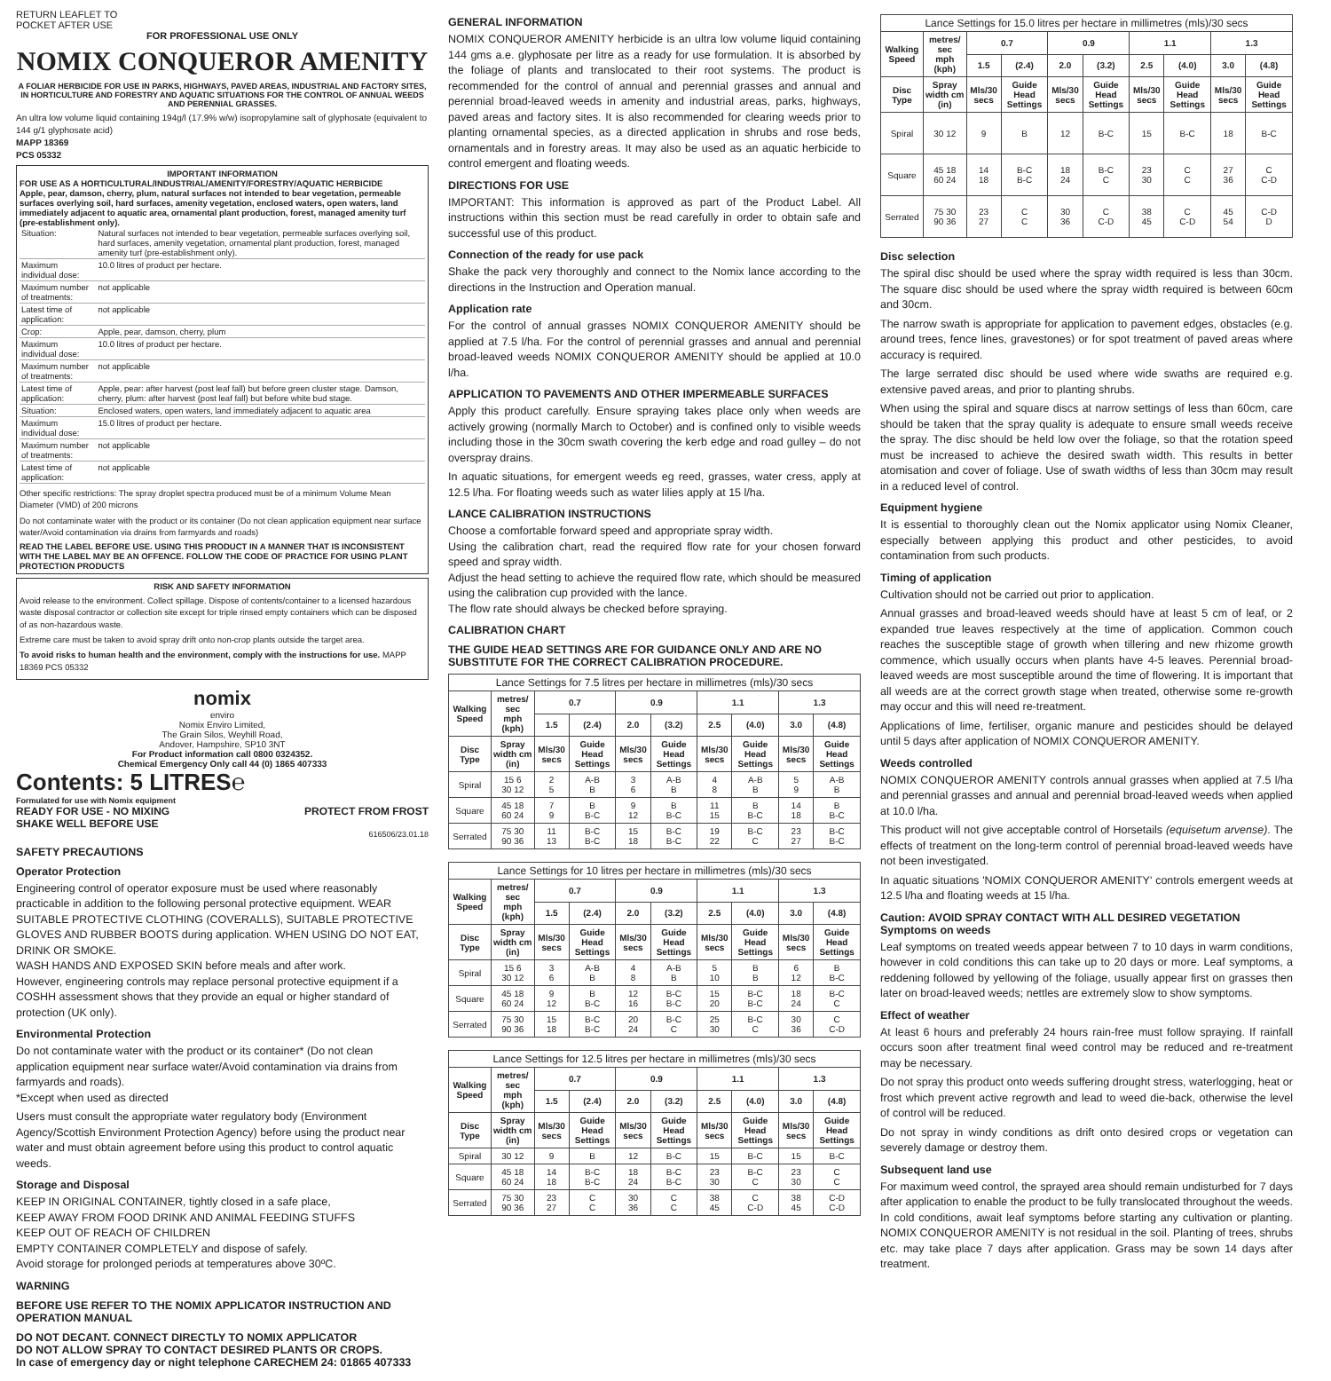RETURN LEAFLET TO
POCKET AFTER USE
FOR PROFESSIONAL USE ONLY
NOMIX CONQUEROR AMENITY
A FOLIAR HERBICIDE FOR USE IN PARKS, HIGHWAYS, PAVED AREAS, INDUSTRIAL AND FACTORY SITES,
IN HORTICULTURE AND FORESTRY AND AQUATIC SITUATIONS FOR THE CONTROL OF ANNUAL WEEDS AND PERENNIAL GRASSES.
An ultra low volume liquid containing 194g/l (17.9% w/w) isopropylamine salt of glyphosate (equivalent to 144 g/1 glyphosate acid)
MAPP 18369
PCS 05332
IMPORTANT INFORMATION
FOR USE AS A HORTICULTURAL/INDUSTRIAL/AMENITY/FORESTRY/AQUATIC HERBICIDE
Apple, pear, damson, cherry, plum, natural surfaces not intended to bear vegetation, permeable surfaces overlying soil, hard surfaces, amenity vegetation, enclosed waters, open waters, land immediately adjacent to aquatic area, ornamental plant production, forest, managed amenity turf (pre-establishment only).
| Situation: | Natural surfaces not intended to bear vegetation, permeable surfaces overlying soil, hard surfaces, amenity vegetation, ornamental plant production, forest, managed amenity turf (pre-establishment only). |
| Maximum individual dose: | 10.0 litres of product per hectare. |
| Maximum number of treatments: | not applicable |
| Latest time of application: | not applicable |
| Crop: | Apple, pear, damson, cherry, plum |
| Maximum individual dose: | 10.0 litres of product per hectare. |
| Maximum number of treatments: | not applicable |
| Latest time of application: | Apple, pear: after harvest (post leaf fall) but before green cluster stage. Damson, cherry, plum: after harvest (post leaf fall) but before white bud stage. |
| Situation: | Enclosed waters, open waters, land immediately adjacent to aquatic area |
| Maximum individual dose: | 15.0 litres of product per hectare. |
| Maximum number of treatments: | not applicable |
| Latest time of application: | not applicable |
Other specific restrictions: The spray droplet spectra produced must be of a minimum Volume Mean Diameter (VMD) of 200 microns
Do not contaminate water with the product or its container (Do not clean application equipment near surface water/Avoid contamination via drains from farmyards and roads)
READ THE LABEL BEFORE USE. USING THIS PRODUCT IN A MANNER THAT IS INCONSISTENT WITH THE LABEL MAY BE AN OFFENCE. FOLLOW THE CODE OF PRACTICE FOR USING PLANT PROTECTION PRODUCTS
RISK AND SAFETY INFORMATION
Avoid release to the environment. Collect spillage. Dispose of contents/container to a licensed hazardous waste disposal contractor or collection site except for triple rinsed empty containers which can be disposed of as non-hazardous waste.
Extreme care must be taken to avoid spray drift onto non-crop plants outside the target area.
To avoid risks to human health and the environment, comply with the instructions for use. MAPP 18369 PCS 05332
nomix
enviro
Nomix Enviro Limited,
The Grain Silos, Weyhill Road,
Andover, Hampshire, SP10 3NT
For Product information call 0800 0324352.
Chemical Emergency Only call 44 (0) 1865 407333
Contents: 5 LITRES℮
Formulated for use with Nomix equipment
READY FOR USE - NO MIXING
SHAKE WELL BEFORE USE PROTECT FROM FROST
616506/23.01.18
SAFETY PRECAUTIONS
Operator Protection
Engineering control of operator exposure must be used where reasonably practicable in addition to the following personal protective equipment. WEAR SUITABLE PROTECTIVE CLOTHING (COVERALLS), SUITABLE PROTECTIVE GLOVES AND RUBBER BOOTS during application. WHEN USING DO NOT EAT, DRINK OR SMOKE.
WASH HANDS AND EXPOSED SKIN before meals and after work.
However, engineering controls may replace personal protective equipment if a COSHH assessment shows that they provide an equal or higher standard of protection (UK only).
Environmental Protection
Do not contaminate water with the product or its container* (Do not clean application equipment near surface water/Avoid contamination via drains from farmyards and roads).
*Except when used as directed
Users must consult the appropriate water regulatory body (Environment Agency/Scottish Environment Protection Agency) before using the product near water and must obtain agreement before using this product to control aquatic weeds.
Storage and Disposal
KEEP IN ORIGINAL CONTAINER, tightly closed in a safe place,
KEEP AWAY FROM FOOD DRINK AND ANIMAL FEEDING STUFFS
KEEP OUT OF REACH OF CHILDREN
EMPTY CONTAINER COMPLETELY and dispose of safely.
Avoid storage for prolonged periods at temperatures above 30ºC.
WARNING
BEFORE USE REFER TO THE NOMIX APPLICATOR INSTRUCTION AND OPERATION MANUAL
DO NOT DECANT. CONNECT DIRECTLY TO NOMIX APPLICATOR
DO NOT ALLOW SPRAY TO CONTACT DESIRED PLANTS OR CROPS.
In case of emergency day or night telephone CARECHEM 24: 01865 407333
GENERAL INFORMATION
NOMIX CONQUEROR AMENITY herbicide is an ultra low volume liquid containing 144 gms a.e. glyphosate per litre as a ready for use formulation. It is absorbed by the foliage of plants and translocated to their root systems. The product is recommended for the control of annual and perennial grasses and annual and perennial broad-leaved weeds in amenity and industrial areas, parks, highways, paved areas and factory sites. It is also recommended for clearing weeds prior to planting ornamental species, as a directed application in shrubs and rose beds, ornamentals and in forestry areas. It may also be used as an aquatic herbicide to control emergent and floating weeds.
DIRECTIONS FOR USE
IMPORTANT: This information is approved as part of the Product Label. All instructions within this section must be read carefully in order to obtain safe and successful use of this product.
Connection of the ready for use pack
Shake the pack very thoroughly and connect to the Nomix lance according to the directions in the Instruction and Operation manual.
Application rate
For the control of annual grasses NOMIX CONQUEROR AMENITY should be applied at 7.5 l/ha. For the control of perennial grasses and annual and perennial broad-leaved weeds NOMIX CONQUEROR AMENITY should be applied at 10.0 l/ha.
APPLICATION TO PAVEMENTS AND OTHER IMPERMEABLE SURFACES
Apply this product carefully. Ensure spraying takes place only when weeds are actively growing (normally March to October) and is confined only to visible weeds including those in the 30cm swath covering the kerb edge and road gulley – do not overspray drains.
In aquatic situations, for emergent weeds eg reed, grasses, water cress, apply at 12.5 l/ha. For floating weeds such as water lilies apply at 15 l/ha.
LANCE CALIBRATION INSTRUCTIONS
Choose a comfortable forward speed and appropriate spray width.
Using the calibration chart, read the required flow rate for your chosen forward speed and spray width.
Adjust the head setting to achieve the required flow rate, which should be measured using the calibration cup provided with the lance.
The flow rate should always be checked before spraying.
CALIBRATION CHART
THE GUIDE HEAD SETTINGS ARE FOR GUIDANCE ONLY AND ARE NO SUBSTITUTE FOR THE CORRECT CALIBRATION PROCEDURE.
Lance Settings for 7.5 litres per hectare in millimetres (mls)/30 secs
| Walking Speed | metres/ sec mph (kph) | 0.7 | | 0.9 | | 1.1 | | 1.3 | |
| --- | --- | --- | --- | --- | --- | --- | --- | --- | --- |
| | | 1.5 | (2.4) | 2.0 | (3.2) | 2.5 | (4.0) | 3.0 | (4.8) |
| Disc Type | Spray width cm (in) | Mls/30 secs | Guide Head Settings | Mls/30 secs | Guide Head Settings | Mls/30 secs | Guide Head Settings | Mls/30 secs | Guide Head Settings |
| Spiral | 15 6 30 12 | 2 5 | A-B B | 3 6 | A-B B | 4 8 | A-B B | 5 9 | A-B B |
| Square | 45 18 60 24 | 7 9 | B B-C | 9 12 | B B-C | 11 15 | B B-C | 14 18 | B B-C |
| Serrated | 75 30 90 36 | 11 13 | B-C B-C | 15 18 | B-C B-C | 19 22 | B-C C | 23 27 | B-C B-C |
Lance Settings for 10 litres per hectare in millimetres (mls)/30 secs
| Walking Speed | metres/ sec mph (kph) | 0.7 | | 0.9 | | 1.1 | | 1.3 | |
| --- | --- | --- | --- | --- | --- | --- | --- | --- | --- |
| | | 1.5 | (2.4) | 2.0 | (3.2) | 2.5 | (4.0) | 3.0 | (4.8) |
| Disc Type | Spray width cm (in) | Mls/30 secs | Guide Head Settings | Mls/30 secs | Guide Head Settings | Mls/30 secs | Guide Head Settings | Mls/30 secs | Guide Head Settings |
| Spiral | 15 6 30 12 | 3 6 | A-B B | 4 8 | A-B B | 5 10 | B B | 6 12 | B B-C |
| Square | 45 18 60 24 | 9 12 | B B-C | 12 16 | B-C B-C | 15 20 | B-C B-C | 18 24 | B-C C |
| Serrated | 75 30 90 36 | 15 18 | B-C B-C | 20 24 | B-C C | 25 30 | B-C C | 30 36 | C C-D |
Lance Settings for 12.5 litres per hectare in millimetres (mls)/30 secs
| Walking Speed | metres/ sec mph (kph) | 0.7 | | 0.9 | | 1.1 | | 1.3 | |
| --- | --- | --- | --- | --- | --- | --- | --- | --- | --- |
| | | 1.5 | (2.4) | 2.0 | (3.2) | 2.5 | (4.0) | 3.0 | (4.8) |
| Disc Type | Spray width cm (in) | Mls/30 secs | Guide Head Settings | Mls/30 secs | Guide Head Settings | Mls/30 secs | Guide Head Settings | Mls/30 secs | Guide Head Settings |
| Spiral | 30 12 | 9 | B | 12 | B-C | 15 | B-C | 15 | B-C |
| Square | 45 18 60 24 | 14 18 | B-C B-C | 18 24 | B-C B-C | 23 30 | B-C C | 23 30 | C C |
| Serrated | 75 30 90 36 | 23 27 | C C | 30 36 | C C | 38 45 | C C-D | 38 45 | C-D C-D |
Lance Settings for 15.0 litres per hectare in millimetres (mls)/30 secs
| Walking Speed | metres/ sec mph (kph) | 0.7 | | 0.9 | | 1.1 | | 1.3 | |
| --- | --- | --- | --- | --- | --- | --- | --- | --- | --- |
| | | 1.5 | (2.4) | 2.0 | (3.2) | 2.5 | (4.0) | 3.0 | (4.8) |
| Disc Type | Spray width cm (in) | Mls/30 secs | Guide Head Settings | Mls/30 secs | Guide Head Settings | Mls/30 secs | Guide Head Settings | Mls/30 secs | Guide Head Settings |
| Spiral | 30 12 | 9 | B | 12 | B-C | 15 | B-C | 18 | B-C |
| Square | 45 18 60 24 | 14 18 | B-C B-C | 18 24 | B-C C | 23 30 | C C | 27 36 | C C-D |
| Serrated | 75 30 90 36 | 23 27 | C C | 30 36 | C C-D | 38 45 | C C-D | 45 54 | C-D D |
Disc selection
The spiral disc should be used where the spray width required is less than 30cm. The square disc should be used where the spray width required is between 60cm and 30cm.
The narrow swath is appropriate for application to pavement edges, obstacles (e.g. around trees, fence lines, gravestones) or for spot treatment of paved areas where accuracy is required.
The large serrated disc should be used where wide swaths are required e.g. extensive paved areas, and prior to planting shrubs.
When using the spiral and square discs at narrow settings of less than 60cm, care should be taken that the spray quality is adequate to ensure small weeds receive the spray. The disc should be held low over the foliage, so that the rotation speed must be increased to achieve the desired swath width. This results in better atomisation and cover of foliage. Use of swath widths of less than 30cm may result in a reduced level of control.
Equipment hygiene
It is essential to thoroughly clean out the Nomix applicator using Nomix Cleaner, especially between applying this product and other pesticides, to avoid contamination from such products.
Timing of application
Cultivation should not be carried out prior to application.
Annual grasses and broad-leaved weeds should have at least 5 cm of leaf, or 2 expanded true leaves respectively at the time of application. Common couch reaches the susceptible stage of growth when tillering and new rhizome growth commence, which usually occurs when plants have 4-5 leaves. Perennial broad-leaved weeds are most susceptible around the time of flowering. It is important that all weeds are at the correct growth stage when treated, otherwise some re-growth may occur and this will need re-treatment.
Applications of lime, fertiliser, organic manure and pesticides should be delayed until 5 days after application of NOMIX CONQUEROR AMENITY.
Weeds controlled
NOMIX CONQUEROR AMENITY controls annual grasses when applied at 7.5 l/ha and perennial grasses and annual and perennial broad-leaved weeds when applied at 10.0 l/ha.
This product will not give acceptable control of Horsetails (equisetum arvense). The effects of treatment on the long-term control of perennial broad-leaved weeds have not been investigated.
In aquatic situations 'NOMIX CONQUEROR AMENITY' controls emergent weeds at 12.5 l/ha and floating weeds at 15 l/ha.
Caution: AVOID SPRAY CONTACT WITH ALL DESIRED VEGETATION
Symptoms on weeds
Leaf symptoms on treated weeds appear between 7 to 10 days in warm conditions, however in cold conditions this can take up to 20 days or more. Leaf symptoms, a reddening followed by yellowing of the foliage, usually appear first on grasses then later on broad-leaved weeds; nettles are extremely slow to show symptoms.
Effect of weather
At least 6 hours and preferably 24 hours rain-free must follow spraying. If rainfall occurs soon after treatment final weed control may be reduced and re-treatment may be necessary.
Do not spray this product onto weeds suffering drought stress, waterlogging, heat or frost which prevent active regrowth and lead to weed die-back, otherwise the level of control will be reduced.
Do not spray in windy conditions as drift onto desired crops or vegetation can severely damage or destroy them.
Subsequent land use
For maximum weed control, the sprayed area should remain undisturbed for 7 days after application to enable the product to be fully translocated throughout the weeds. In cold conditions, await leaf symptoms before starting any cultivation or planting. NOMIX CONQUEROR AMENITY is not residual in the soil. Planting of trees, shrubs etc. may take place 7 days after application. Grass may be sown 14 days after treatment.